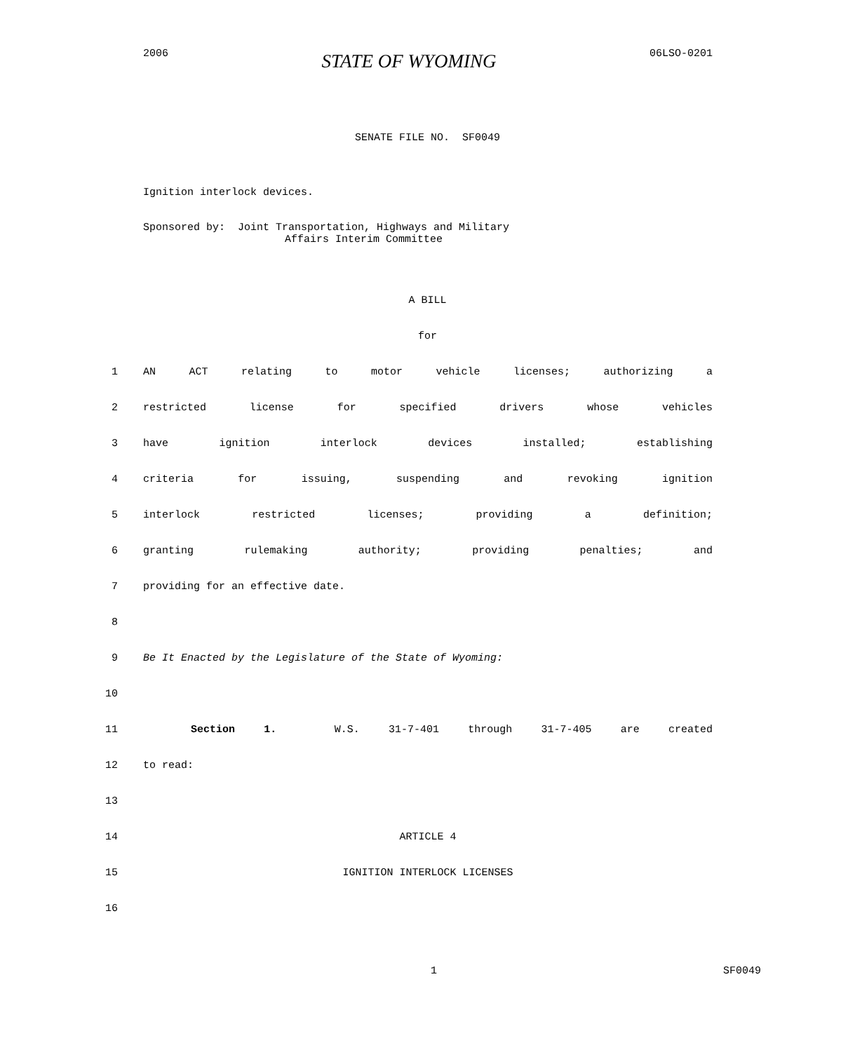2006 STATE OF WYOMING 06LSO-0201
SENATE FILE NO. SF0049
Ignition interlock devices.
Sponsored by: Joint Transportation, Highways and Military
Affairs Interim Committee
A BILL
for
1 AN ACT relating to motor vehicle licenses; authorizing a
2 restricted license for specified drivers whose vehicles
3 have ignition interlock devices installed; establishing
4 criteria for issuing, suspending and revoking ignition
5 interlock restricted licenses; providing a definition;
6 granting rulemaking authority; providing penalties; and
7 providing for an effective date.
8
9 Be It Enacted by the Legislature of the State of Wyoming:
10
11 Section 1. W.S. 31-7-401 through 31-7-405 are created
12 to read:
13
14 ARTICLE 4
15 IGNITION INTERLOCK LICENSES
16
1 SF0049